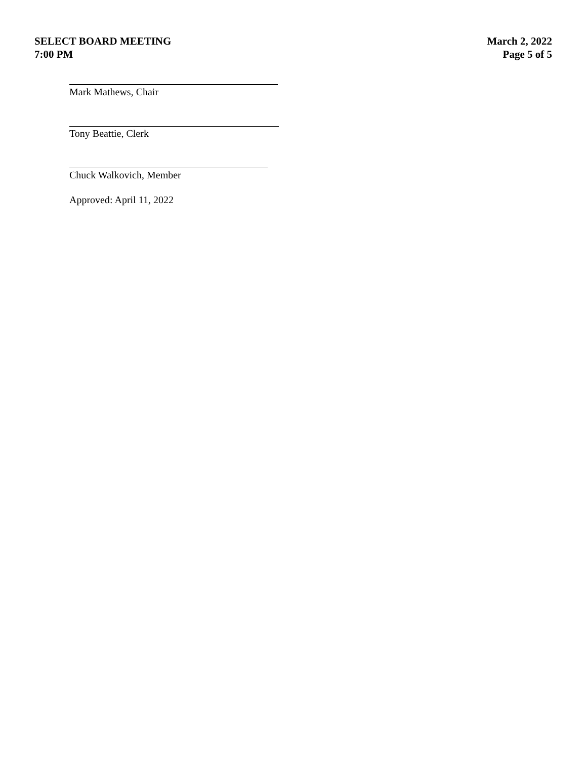SELECT BOARD MEETING
7:00 PM
March 2, 2022
Page 5 of 5
Mark Mathews, Chair
Tony Beattie, Clerk
Chuck Walkovich, Member
Approved: April 11, 2022